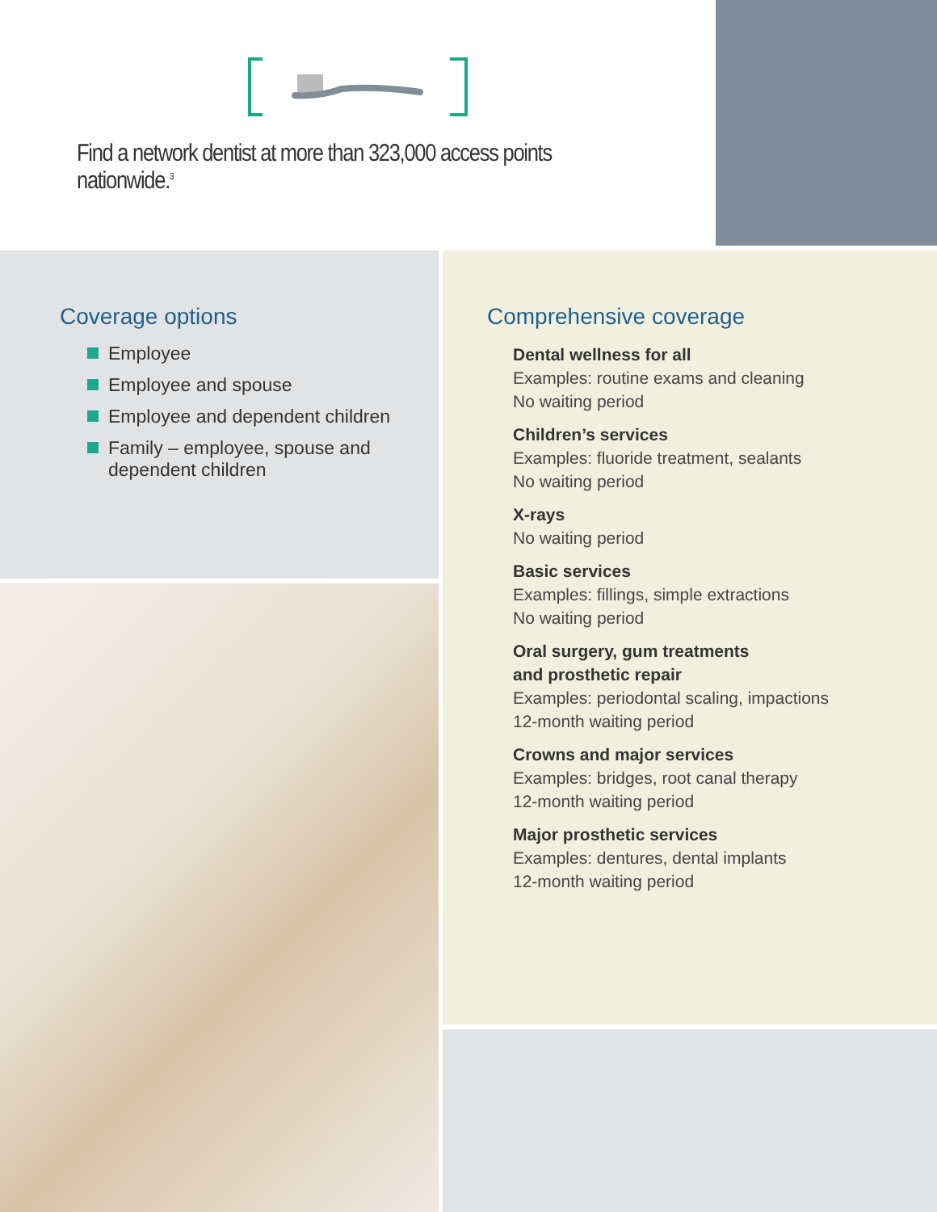Find a network dentist at more than 323,000 access points nationwide.<sup>3</sup>
Coverage options
Employee
Employee and spouse
Employee and dependent children
Family – employee, spouse and dependent children
Comprehensive coverage
Dental wellness for all
Examples: routine exams and cleaning
No waiting period
Children’s services
Examples: fluoride treatment, sealants
No waiting period
X-rays
No waiting period
Basic services
Examples: fillings, simple extractions
No waiting period
Oral surgery, gum treatments
and prosthetic repair
Examples: periodontal scaling, impactions
12-month waiting period
Crowns and major services
Examples: bridges, root canal therapy
12-month waiting period
Major prosthetic services
Examples: dentures, dental implants
12-month waiting period